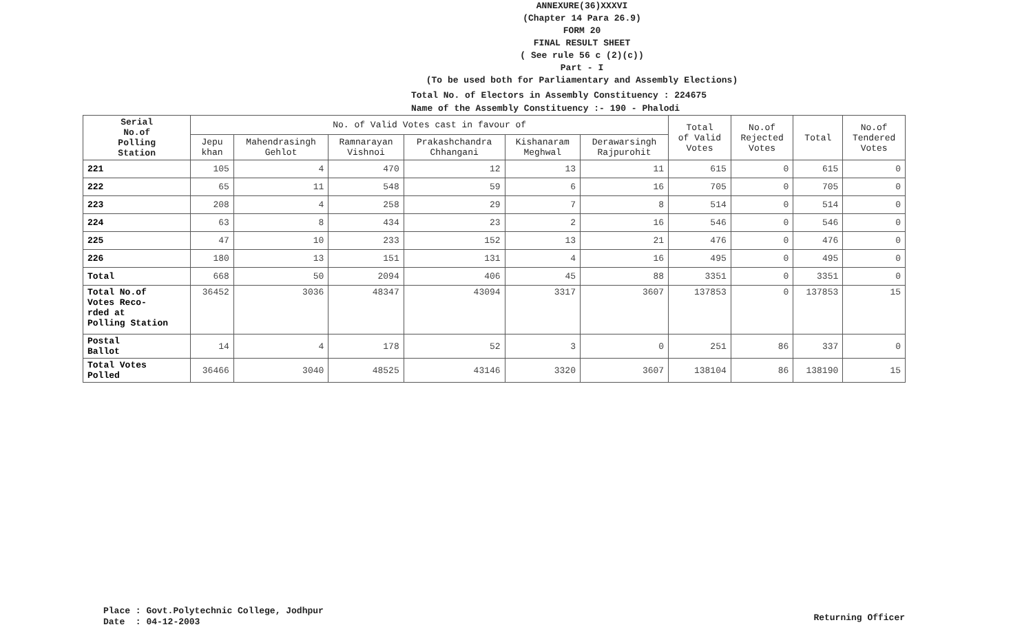ANNEXURE(36)XXXVI
(Chapter 14 Para 26.9)
FORM 20
FINAL RESULT SHEET
( See rule 56 c (2)(c))
Part - I
(To be used both for Parliamentary and Assembly Elections)
Total No. of Electors in Assembly Constituency : 224675
Name of the Assembly Constituency :- 190 - Phalodi
| Serial No.of Polling Station | No. of Valid Votes cast in favour of | | | | | | Total of Valid Votes | No.of Rejected Votes | Total | No.of Tendered Votes |
| --- | --- | --- | --- | --- | --- | --- | --- | --- | --- | --- |
| | Jepu khan | Mahendrasingh Gehlot | Ramnarayan Vishnoi | Prakashchandra Chhangani | Kishanaram Meghwal | Derawarsingh Rajpurohit | | | | |
| 221 | 105 | 4 | 470 | 12 | 13 | 11 | 615 | 0 | 615 | 0 |
| 222 | 65 | 11 | 548 | 59 | 6 | 16 | 705 | 0 | 705 | 0 |
| 223 | 208 | 4 | 258 | 29 | 7 | 8 | 514 | 0 | 514 | 0 |
| 224 | 63 | 8 | 434 | 23 | 2 | 16 | 546 | 0 | 546 | 0 |
| 225 | 47 | 10 | 233 | 152 | 13 | 21 | 476 | 0 | 476 | 0 |
| 226 | 180 | 13 | 151 | 131 | 4 | 16 | 495 | 0 | 495 | 0 |
| Total | 668 | 50 | 2094 | 406 | 45 | 88 | 3351 | 0 | 3351 | 0 |
| Total No.of Votes Reco- rded at Polling Station | 36452 | 3036 | 48347 | 43094 | 3317 | 3607 | 137853 | 0 | 137853 | 15 |
| Postal Ballot | 14 | 4 | 178 | 52 | 3 | 0 | 251 | 86 | 337 | 0 |
| Total Votes Polled | 36466 | 3040 | 48525 | 43146 | 3320 | 3607 | 138104 | 86 | 138190 | 15 |
Place : Govt.Polytechnic College, Jodhpur
Date : 04-12-2003
Returning Officer